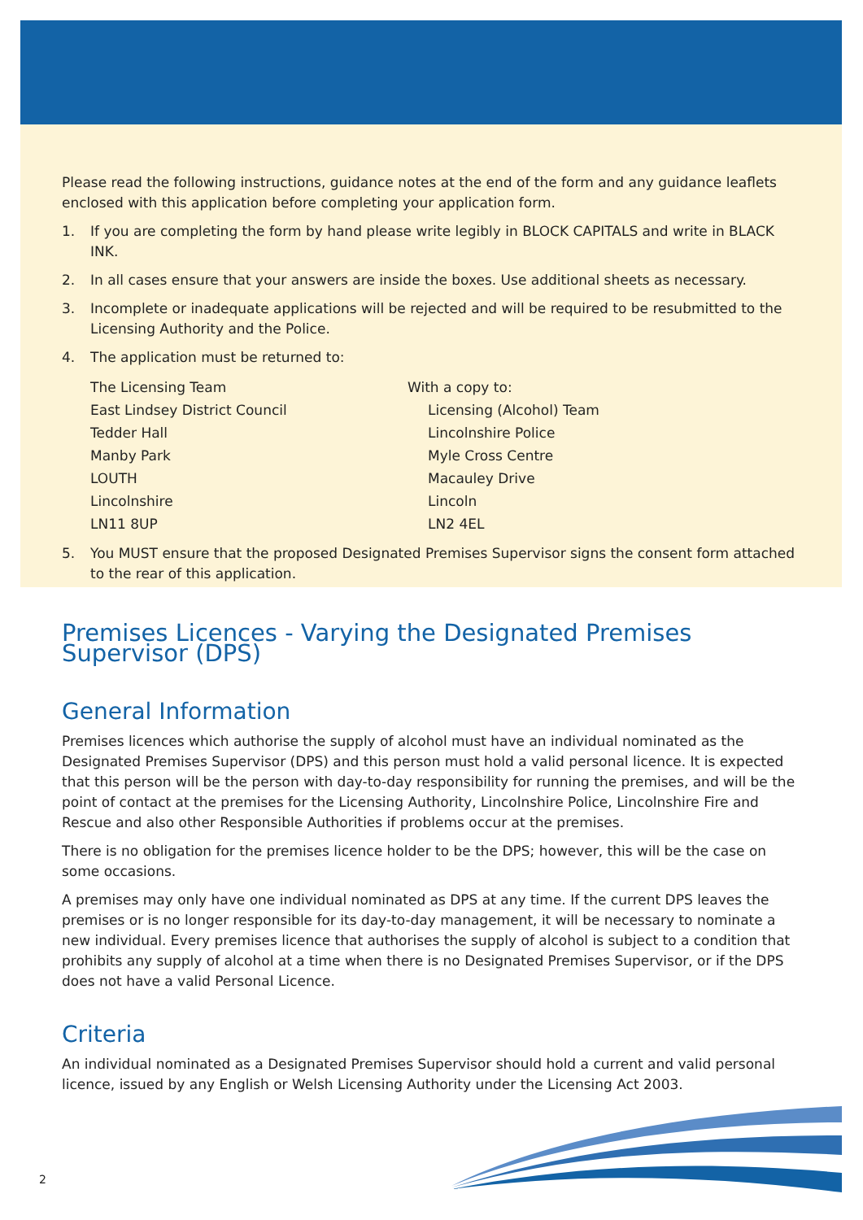Please read the following instructions, guidance notes at the end of the form and any guidance leaflets enclosed with this application before completing your application form.
1. If you are completing the form by hand please write legibly in BLOCK CAPITALS and write in BLACK INK.
2. In all cases ensure that your answers are inside the boxes. Use additional sheets as necessary.
3. Incomplete or inadequate applications will be rejected and will be required to be resubmitted to the Licensing Authority and the Police.
4. The application must be returned to:
The Licensing Team
East Lindsey District Council
Tedder Hall
Manby Park
LOUTH
Lincolnshire
LN11 8UP
With a copy to:
Licensing (Alcohol) Team
Lincolnshire Police
Myle Cross Centre
Macauley Drive
Lincoln
LN2 4EL
5. You MUST ensure that the proposed Designated Premises Supervisor signs the consent form attached to the rear of this application.
Premises Licences - Varying the Designated Premises Supervisor (DPS)
General Information
Premises licences which authorise the supply of alcohol must have an individual nominated as the Designated Premises Supervisor (DPS) and this person must hold a valid personal licence. It is expected that this person will be the person with day-to-day responsibility for running the premises, and will be the point of contact at the premises for the Licensing Authority, Lincolnshire Police, Lincolnshire Fire and Rescue and also other Responsible Authorities if problems occur at the premises.
There is no obligation for the premises licence holder to be the DPS; however, this will be the case on some occasions.
A premises may only have one individual nominated as DPS at any time. If the current DPS leaves the premises or is no longer responsible for its day-to-day management, it will be necessary to nominate a new individual. Every premises licence that authorises the supply of alcohol is subject to a condition that prohibits any supply of alcohol at a time when there is no Designated Premises Supervisor, or if the DPS does not have a valid Personal Licence.
Criteria
An individual nominated as a Designated Premises Supervisor should hold a current and valid personal licence, issued by any English or Welsh Licensing Authority under the Licensing Act 2003.
2